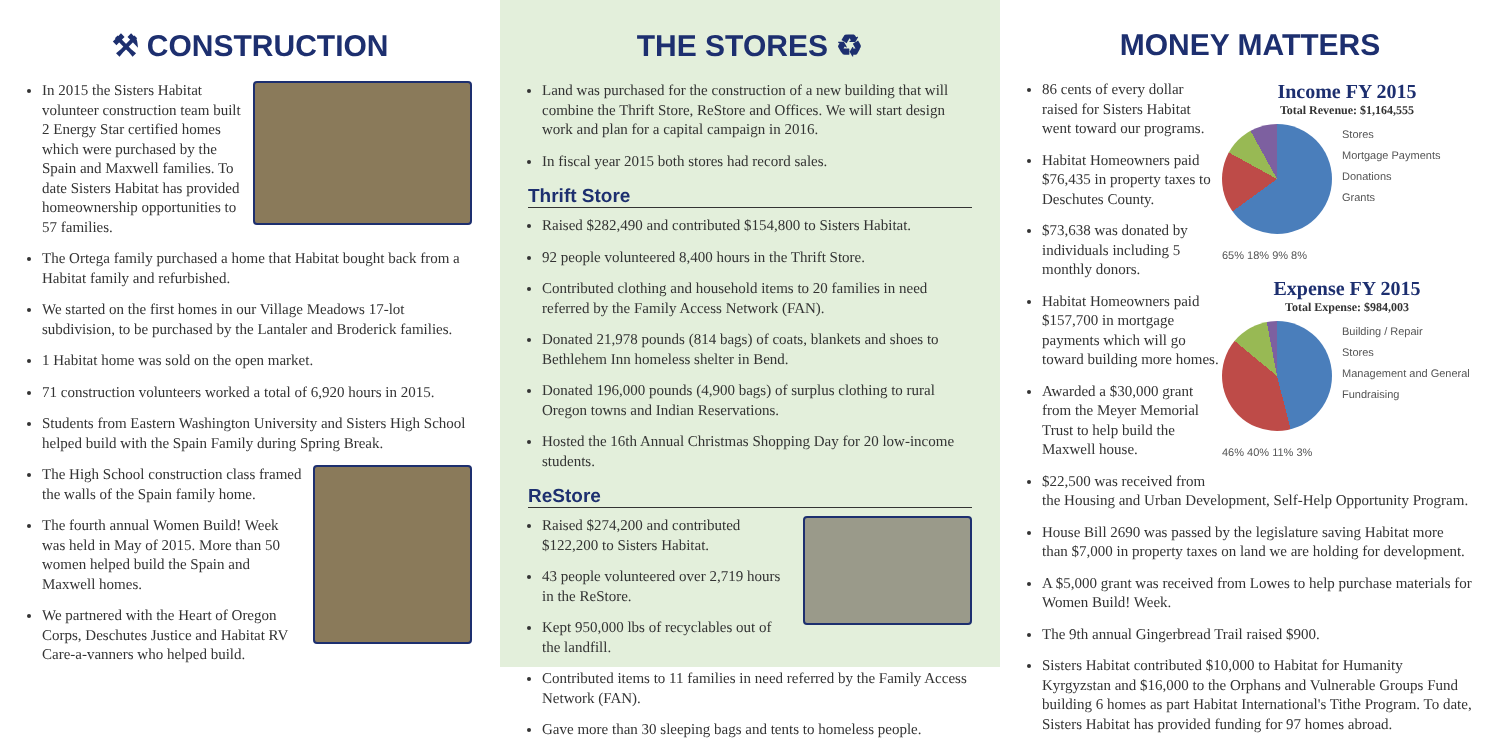⚒ CONSTRUCTION
In 2015 the Sisters Habitat volunteer construction team built 2 Energy Star certified homes which were purchased by the Spain and Maxwell families. To date Sisters Habitat has provided homeownership opportunities to 57 families.
The Ortega family purchased a home that Habitat bought back from a Habitat family and refurbished.
We started on the first homes in our Village Meadows 17-lot subdivision, to be purchased by the Lantaler and Broderick families.
1 Habitat home was sold on the open market.
71 construction volunteers worked a total of 6,920 hours in 2015.
Students from Eastern Washington University and Sisters High School helped build with the Spain Family during Spring Break.
The High School construction class framed the walls of the Spain family home.
The fourth annual Women Build! Week was held in May of 2015. More than 50 women helped build the Spain and Maxwell homes.
We partnered with the Heart of Oregon Corps, Deschutes Justice and Habitat RV Care-a-vanners who helped build.
THE STORES ♻
Land was purchased for the construction of a new building that will combine the Thrift Store, ReStore and Offices. We will start design work and plan for a capital campaign in 2016.
In fiscal year 2015 both stores had record sales.
Thrift Store
Raised $282,490 and contributed $154,800 to Sisters Habitat.
92 people volunteered 8,400 hours in the Thrift Store.
Contributed clothing and household items to 20 families in need referred by the Family Access Network (FAN).
Donated 21,978 pounds (814 bags) of coats, blankets and shoes to Bethlehem Inn homeless shelter in Bend.
Donated 196,000 pounds (4,900 bags) of surplus clothing to rural Oregon towns and Indian Reservations.
Hosted the 16th Annual Christmas Shopping Day for 20 low-income students.
ReStore
Raised $274,200 and contributed $122,200 to Sisters Habitat.
43 people volunteered over 2,719 hours in the ReStore.
Kept 950,000 lbs of recyclables out of the landfill.
Contributed items to 11 families in need referred by the Family Access Network (FAN).
Gave more than 30 sleeping bags and tents to homeless people.
MONEY MATTERS
Income FY 2015
Total Revenue: $1,164,555
Stores
Mortgage Payments
Donations
Grants
65% 18% 9% 8%
Expense FY 2015
Total Expense: $984,003
Building / Repair
Stores
Management and General
Fundraising
46% 40% 11% 3%
86 cents of every dollar raised for Sisters Habitat went toward our programs.
Habitat Homeowners paid $76,435 in property taxes to Deschutes County.
$73,638 was donated by individuals including 5 monthly donors.
Habitat Homeowners paid $157,700 in mortgage payments which will go toward building more homes.
Awarded a $30,000 grant from the Meyer Memorial Trust to help build the Maxwell house.
$22,500 was received from the Housing and Urban Development, Self-Help Opportunity Program.
House Bill 2690 was passed by the legislature saving Habitat more than $7,000 in property taxes on land we are holding for development.
A $5,000 grant was received from Lowes to help purchase materials for Women Build! Week.
The 9th annual Gingerbread Trail raised $900.
Sisters Habitat contributed $10,000 to Habitat for Humanity Kyrgyzstan and $16,000 to the Orphans and Vulnerable Groups Fund building 6 homes as part Habitat International's Tithe Program. To date, Sisters Habitat has provided funding for 97 homes abroad.